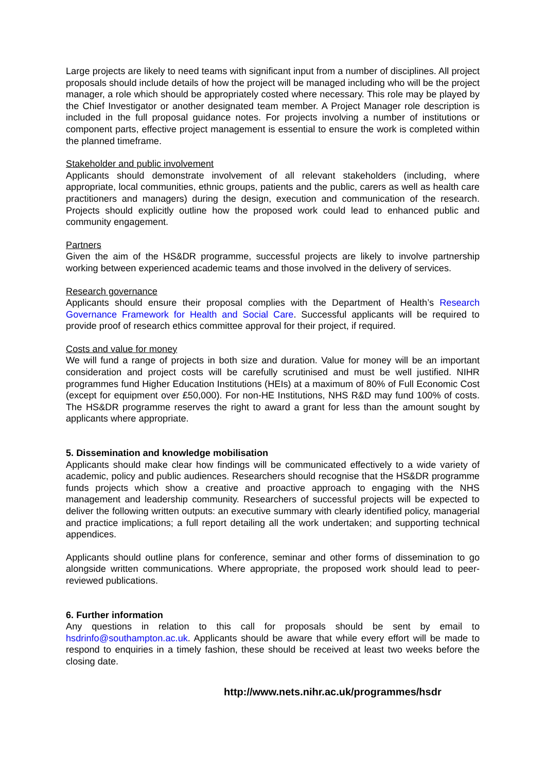Large projects are likely to need teams with significant input from a number of disciplines. All project proposals should include details of how the project will be managed including who will be the project manager, a role which should be appropriately costed where necessary. This role may be played by the Chief Investigator or another designated team member. A Project Manager role description is included in the full proposal guidance notes. For projects involving a number of institutions or component parts, effective project management is essential to ensure the work is completed within the planned timeframe.
Stakeholder and public involvement
Applicants should demonstrate involvement of all relevant stakeholders (including, where appropriate, local communities, ethnic groups, patients and the public, carers as well as health care practitioners and managers) during the design, execution and communication of the research. Projects should explicitly outline how the proposed work could lead to enhanced public and community engagement.
Partners
Given the aim of the HS&DR programme, successful projects are likely to involve partnership working between experienced academic teams and those involved in the delivery of services.
Research governance
Applicants should ensure their proposal complies with the Department of Health’s Research Governance Framework for Health and Social Care. Successful applicants will be required to provide proof of research ethics committee approval for their project, if required.
Costs and value for money
We will fund a range of projects in both size and duration. Value for money will be an important consideration and project costs will be carefully scrutinised and must be well justified. NIHR programmes fund Higher Education Institutions (HEIs) at a maximum of 80% of Full Economic Cost (except for equipment over £50,000). For non-HE Institutions, NHS R&D may fund 100% of costs. The HS&DR programme reserves the right to award a grant for less than the amount sought by applicants where appropriate.
5. Dissemination and knowledge mobilisation
Applicants should make clear how findings will be communicated effectively to a wide variety of academic, policy and public audiences. Researchers should recognise that the HS&DR programme funds projects which show a creative and proactive approach to engaging with the NHS management and leadership community. Researchers of successful projects will be expected to deliver the following written outputs: an executive summary with clearly identified policy, managerial and practice implications; a full report detailing all the work undertaken; and supporting technical appendices.
Applicants should outline plans for conference, seminar and other forms of dissemination to go alongside written communications. Where appropriate, the proposed work should lead to peer-reviewed publications.
6. Further information
Any questions in relation to this call for proposals should be sent by email to hsdrinfo@southampton.ac.uk. Applicants should be aware that while every effort will be made to respond to enquiries in a timely fashion, these should be received at least two weeks before the closing date.
http://www.nets.nihr.ac.uk/programmes/hsdr